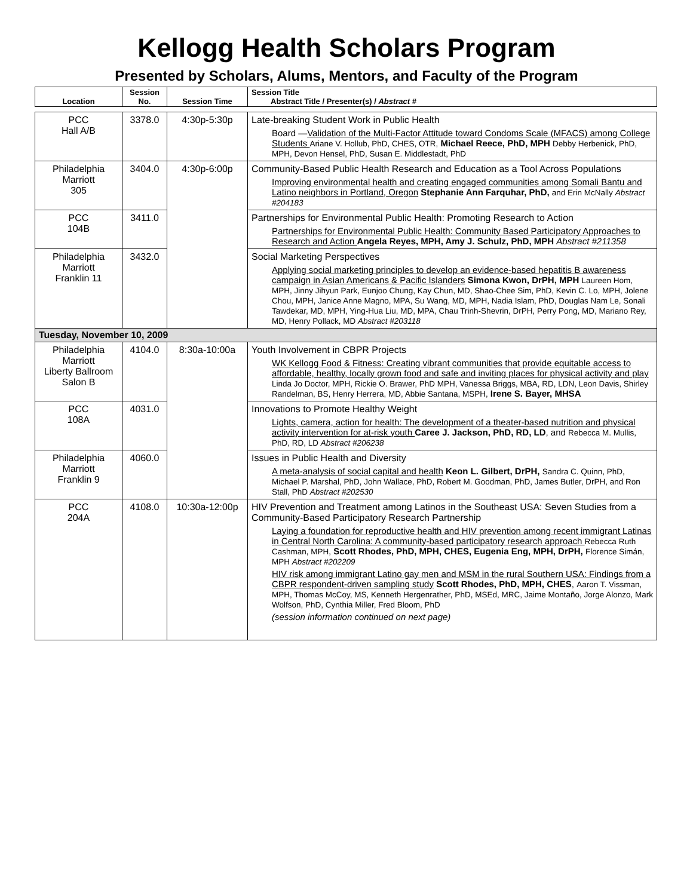Kellogg Health Scholars Program
Presented by Scholars, Alums, Mentors, and Faculty of the Program
| Location | Session No. | Session Time | Session Title Abstract Title / Presenter(s) / Abstract # |
| --- | --- | --- | --- |
| PCC Hall A/B | 3378.0 | 4:30p-5:30p | Late-breaking Student Work in Public Health Board — Validation of the Multi-Factor Attitude toward Condoms Scale (MFACS) among College Students Ariane V. Hollub, PhD, CHES, OTR, Michael Reece, PhD, MPH Debby Herbenick, PhD, MPH, Devon Hensel, PhD, Susan E. Middlestadt, PhD |
| Philadelphia Marriott 305 | 3404.0 | 4:30p-6:00p | Community-Based Public Health Research and Education as a Tool Across Populations Improving environmental health and creating engaged communities among Somali Bantu and Latino neighbors in Portland, Oregon Stephanie Ann Farquhar, PhD, and Erin McNally Abstract #204183 |
| PCC 104B | 3411.0 | | Partnerships for Environmental Public Health: Promoting Research to Action Partnerships for Environmental Public Health: Community Based Participatory Approaches to Research and Action Angela Reyes, MPH, Amy J. Schulz, PhD, MPH Abstract #211358 |
| Philadelphia Marriott Franklin 11 | 3432.0 | | Social Marketing Perspectives Applying social marketing principles to develop an evidence-based hepatitis B awareness campaign in Asian Americans & Pacific Islanders Simona Kwon, DrPH, MPH Laureen Hom, MPH, Jinny Jihyun Park, Eunjoo Chung, Kay Chun, MD, Shao-Chee Sim, PhD, Kevin C. Lo, MPH, Jolene Chou, MPH, Janice Anne Magno, MPA, Su Wang, MD, MPH, Nadia Islam, PhD, Douglas Nam Le, Sonali Tawdekar, MD, MPH, Ying-Hua Liu, MD, MPA, Chau Trinh-Shevrin, DrPH, Perry Pong, MD, Mariano Rey, MD, Henry Pollack, MD Abstract #203118 |
| Tuesday, November 10, 2009 | | | |
| Philadelphia Marriott Liberty Ballroom Salon B | 4104.0 | 8:30a-10:00a | Youth Involvement in CBPR Projects WK Kellogg Food & Fitness: Creating vibrant communities that provide equitable access to affordable, healthy, locally grown food and safe and inviting places for physical activity and play Linda Jo Doctor, MPH, Rickie O. Brawer, PhD MPH, Vanessa Briggs, MBA, RD, LDN, Leon Davis, Shirley Randelman, BS, Henry Herrera, MD, Abbie Santana, MSPH, Irene S. Bayer, MHSA |
| PCC 108A | 4031.0 | | Innovations to Promote Healthy Weight Lights, camera, action for health: The development of a theater-based nutrition and physical activity intervention for at-risk youth Caree J. Jackson, PhD, RD, LD , and Rebecca M. Mullis, PhD, RD, LD Abstract #206238 |
| Philadelphia Marriott Franklin 9 | 4060.0 | | Issues in Public Health and Diversity A meta-analysis of social capital and health Keon L. Gilbert, DrPH, Sandra C. Quinn, PhD, Michael P. Marshal, PhD, John Wallace, PhD, Robert M. Goodman, PhD, James Butler, DrPH, and Ron Stall, PhD Abstract #202530 |
| PCC 204A | 4108.0 | 10:30a-12:00p | HIV Prevention and Treatment among Latinos in the Southeast USA: Seven Studies from a Community-Based Participatory Research Partnership Laying a foundation for reproductive health and HIV prevention among recent immigrant Latinas in Central North Carolina: A community-based participatory research approach Rebecca Ruth Cashman, MPH, Scott Rhodes, PhD, MPH, CHES, Eugenia Eng, MPH, DrPH, Florence Simán, MPH Abstract #202209 HIV risk among immigrant Latino gay men and MSM in the rural Southern USA: Findings from a CBPR respondent-driven sampling study Scott Rhodes, PhD, MPH, CHES , Aaron T. Vissman, MPH, Thomas McCoy, MS, Kenneth Hergenrather, PhD, MSEd, MRC, Jaime Montaño, Jorge Alonzo, Mark Wolfson, PhD, Cynthia Miller, Fred Bloom, PhD (session information continued on next page) |